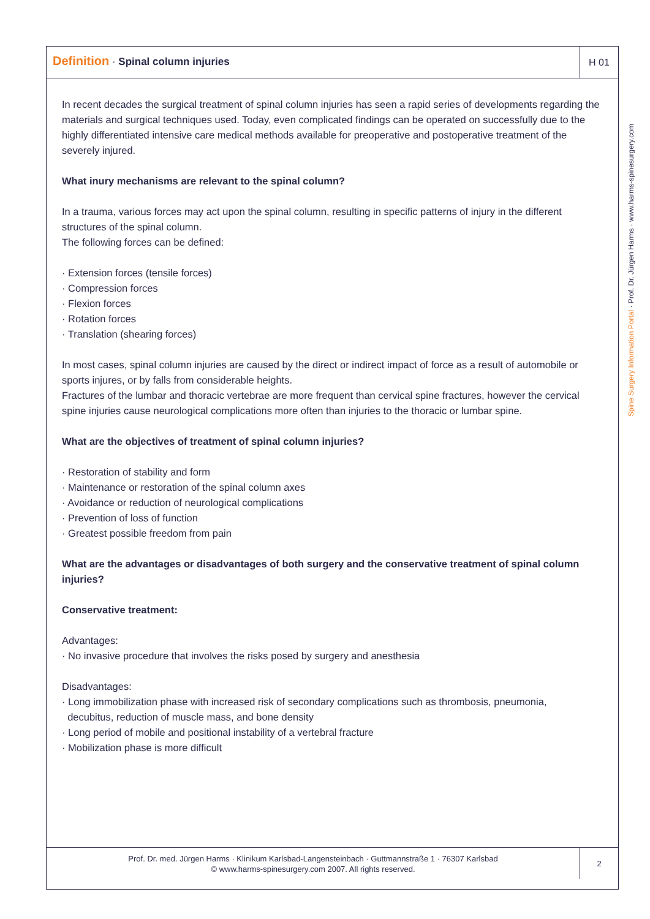Definition · Spinal column injuries
H 01
In recent decades the surgical treatment of spinal column injuries has seen a rapid series of developments regarding the materials and surgical techniques used. Today, even complicated findings can be operated on successfully due to the highly differentiated intensive care medical methods available for preoperative and postoperative treatment of the severely injured.
What inury mechanisms are relevant to the spinal column?
In a trauma, various forces may act upon the spinal column, resulting in specific patterns of injury in the different structures of the spinal column.
The following forces can be defined:
· Extension forces (tensile forces)
· Compression forces
· Flexion forces
· Rotation forces
· Translation (shearing forces)
In most cases, spinal column injuries are caused by the direct or indirect impact of force as a result of automobile or sports injures, or by falls from considerable heights.
Fractures of the lumbar and thoracic vertebrae are more frequent than cervical spine fractures, however the cervical spine injuries cause neurological complications more often than injuries to the thoracic or lumbar spine.
What are the objectives of treatment of spinal column injuries?
· Restoration of stability and form
· Maintenance or restoration of the spinal column axes
· Avoidance or reduction of neurological complications
· Prevention of loss of function
· Greatest possible freedom from pain
What are the advantages or disadvantages of both surgery and the conservative treatment of spinal column injuries?
Conservative treatment:
Advantages:
· No invasive procedure that involves the risks posed by surgery and anesthesia
Disadvantages:
· Long immobilization phase with increased risk of secondary complications such as thrombosis, pneumonia,
decubitus, reduction of muscle mass, and bone density
· Long period of mobile and positional instability of a vertebral fracture
· Mobilization phase is more difficult
Prof. Dr. med. Jürgen Harms · Klinikum Karlsbad-Langensteinbach · Guttmannstraße 1 · 76307 Karlsbad
© www.harms-spinesurgery.com 2007. All rights reserved.
2
Spine Surgery Information Portal · Prof. Dr. Jürgen Harms · www.harms-spinesurgery.com